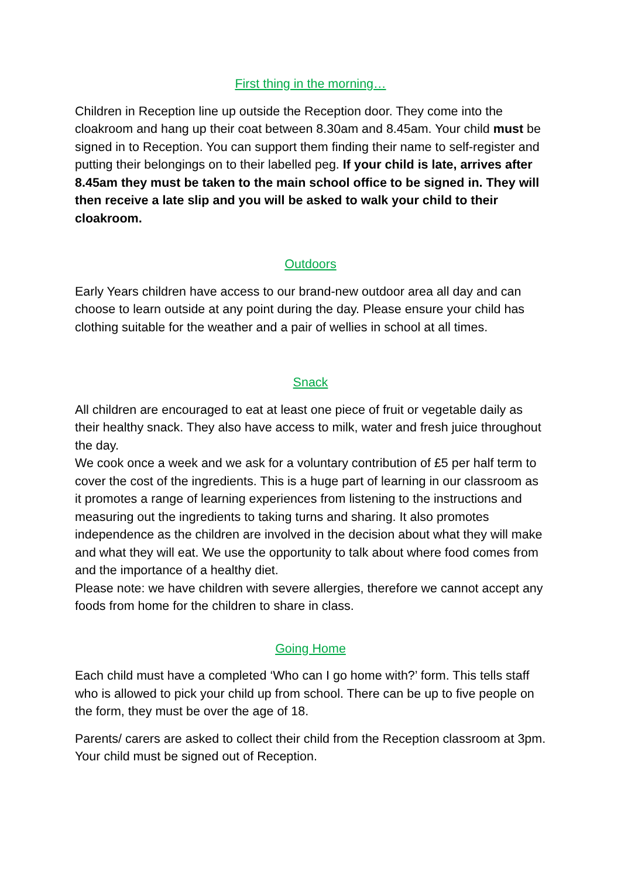First thing in the morning…
Children in Reception line up outside the Reception door. They come into the cloakroom and hang up their coat between 8.30am and 8.45am. Your child must be signed in to Reception. You can support them finding their name to self-register and putting their belongings on to their labelled peg. If your child is late, arrives after 8.45am they must be taken to the main school office to be signed in. They will then receive a late slip and you will be asked to walk your child to their cloakroom.
Outdoors
Early Years children have access to our brand-new outdoor area all day and can choose to learn outside at any point during the day. Please ensure your child has clothing suitable for the weather and a pair of wellies in school at all times.
Snack
All children are encouraged to eat at least one piece of fruit or vegetable daily as their healthy snack. They also have access to milk, water and fresh juice throughout the day.
We cook once a week and we ask for a voluntary contribution of £5 per half term to cover the cost of the ingredients. This is a huge part of learning in our classroom as it promotes a range of learning experiences from listening to the instructions and measuring out the ingredients to taking turns and sharing. It also promotes independence as the children are involved in the decision about what they will make and what they will eat. We use the opportunity to talk about where food comes from and the importance of a healthy diet.
Please note: we have children with severe allergies, therefore we cannot accept any foods from home for the children to share in class.
Going Home
Each child must have a completed ‘Who can I go home with?’ form. This tells staff who is allowed to pick your child up from school. There can be up to five people on the form, they must be over the age of 18.
Parents/ carers are asked to collect their child from the Reception classroom at 3pm. Your child must be signed out of Reception.